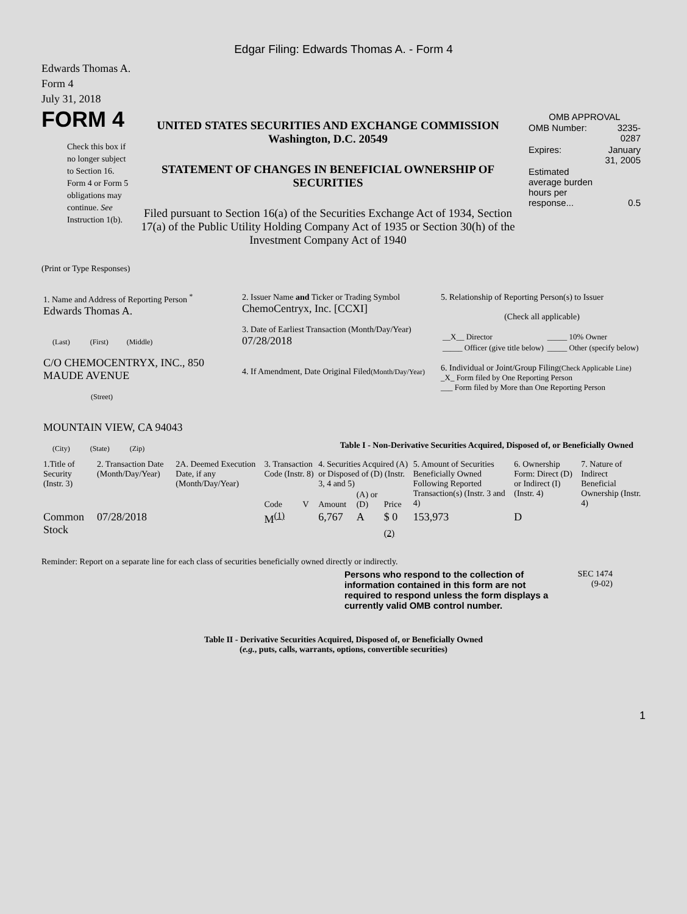Edgar Filing: Edwards Thomas A. - Form 4
Edwards Thomas A.
Form 4
July 31, 2018
FORM 4
Check this box if no longer subject to Section 16. Form 4 or Form 5 obligations may continue. See Instruction 1(b).
UNITED STATES SECURITIES AND EXCHANGE COMMISSION
Washington, D.C. 20549
STATEMENT OF CHANGES IN BENEFICIAL OWNERSHIP OF SECURITIES
Filed pursuant to Section 16(a) of the Securities Exchange Act of 1934, Section 17(a) of the Public Utility Holding Company Act of 1935 or Section 30(h) of the Investment Company Act of 1940
OMB APPROVAL
| OMB Number: | 3235-0287 |
| Expires: | January 31, 2005 |
| Estimated average burden hours per response... | 0.5 |
(Print or Type Responses)
| 1. Name and Address of Reporting Person <sup>*</sup> Edwards Thomas A. (Last) (First) (Middle) C/O CHEMOCENTRYX, INC., 850 MAUDE AVENUE (Street) MOUNTAIN VIEW, CA 94043 (City) (State) (Zip) | 2. Issuer Name and Ticker or Trading Symbol ChemoCentryx, Inc. [CCXI] 3. Date of Earliest Transaction (Month/Day/Year) 07/28/2018 4. If Amendment, Date Original Filed (Month/Day/Year) | 5. Relationship of Reporting Person(s) to Issuer (Check all applicable) / __X__ Director / _____ 10% Owner / / _____ Officer (give title below) / _____ Other (specify below) / 6. Individual or Joint/Group Filing (Check Applicable Line) _X_ Form filed by One Reporting Person ___ Form filed by More than One Reporting Person |
Table I - Non-Derivative Securities Acquired, Disposed of, or Beneficially Owned
| 1.Title of Security (Instr. 3) | 2. Transaction Date (Month/Day/Year) | 2A. Deemed Execution Date, if any (Month/Day/Year) | 3. Transaction Code (Instr. 8) | | 4. Securities Acquired (A) or Disposed of (D) (Instr. 3, 4 and 5) | | | 5. Amount of Securities Beneficially Owned Following Reported Transaction(s) (Instr. 3 and 4) | 6. Ownership Form: Direct (D) or Indirect (I) (Instr. 4) | 7. Nature of Indirect Beneficial Ownership (Instr. 4) |
| --- | --- | --- | --- | --- | --- | --- | --- | --- | --- | --- |
| | | | Code | V | Amount | (A) or (D) | Price | | | |
| Common Stock | 07/28/2018 | | M<sup>(1)</sup> | | 6,767 | A | $ 0 <sub>(2)</sub> | 153,973 | D | |
Reminder: Report on a separate line for each class of securities beneficially owned directly or indirectly.
Persons who respond to the collection of information contained in this form are not required to respond unless the form displays a currently valid OMB control number.
SEC 1474
(9-02)
Table II - Derivative Securities Acquired, Disposed of, or Beneficially Owned
(e.g., puts, calls, warrants, options, convertible securities)
1